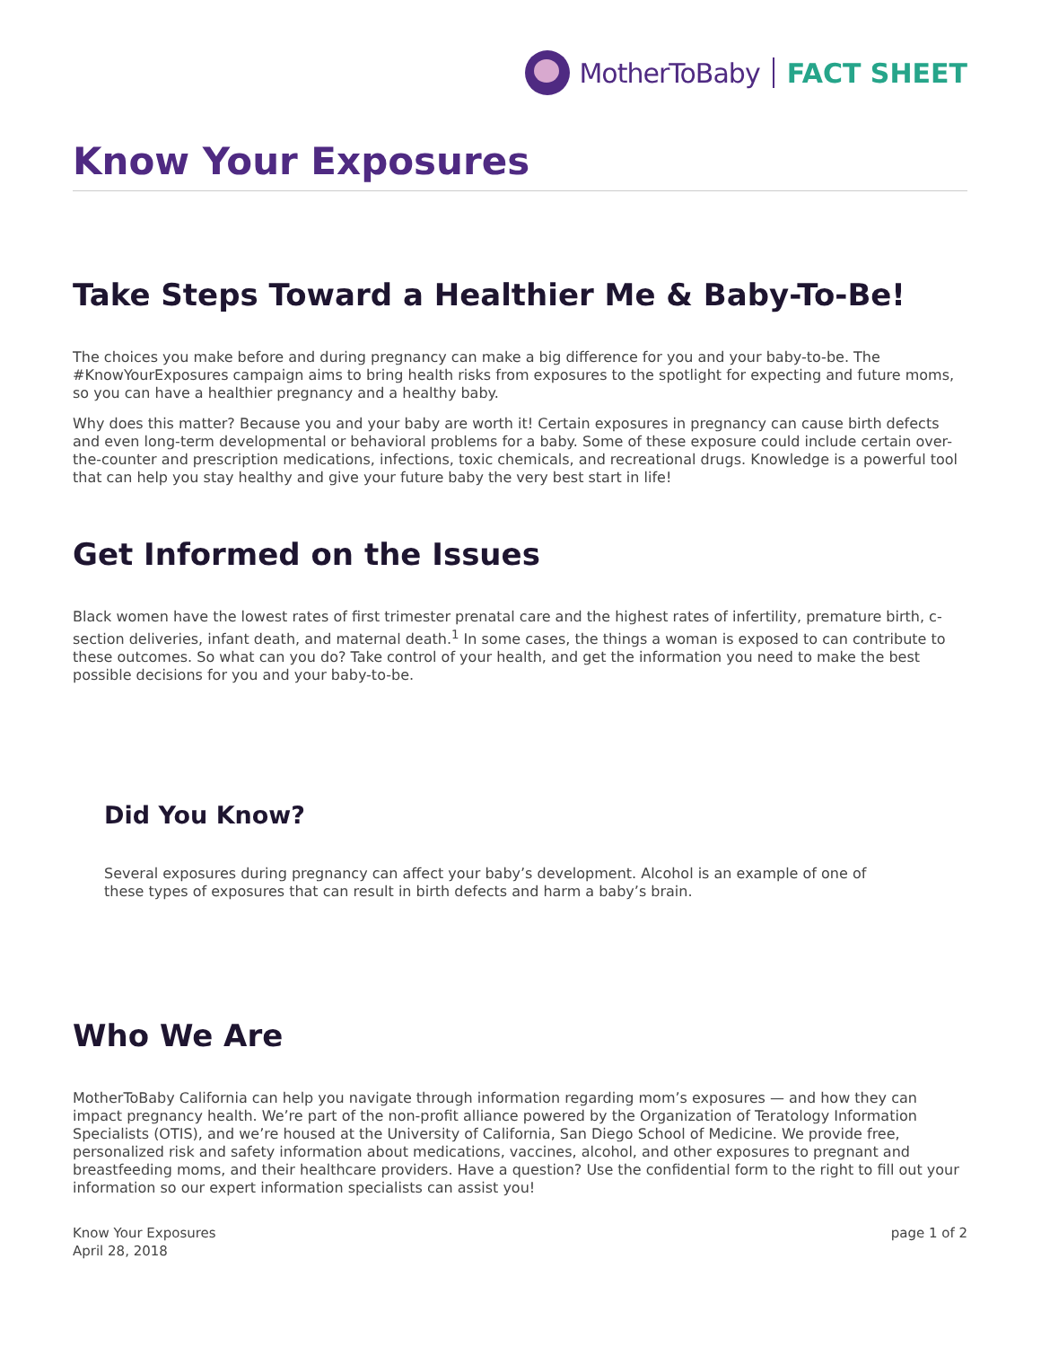MotherToBaby FACT SHEET
Know Your Exposures
Take Steps Toward a Healthier Me & Baby-To-Be!
The choices you make before and during pregnancy can make a big difference for you and your baby-to-be. The #KnowYourExposures campaign aims to bring health risks from exposures to the spotlight for expecting and future moms, so you can have a healthier pregnancy and a healthy baby.
Why does this matter? Because you and your baby are worth it! Certain exposures in pregnancy can cause birth defects and even long-term developmental or behavioral problems for a baby. Some of these exposure could include certain over-the-counter and prescription medications, infections, toxic chemicals, and recreational drugs. Knowledge is a powerful tool that can help you stay healthy and give your future baby the very best start in life!
Get Informed on the Issues
Black women have the lowest rates of first trimester prenatal care and the highest rates of infertility, premature birth, c-section deliveries, infant death, and maternal death.<sup>1</sup> In some cases, the things a woman is exposed to can contribute to these outcomes. So what can you do? Take control of your health, and get the information you need to make the best possible decisions for you and your baby-to-be.
Did You Know?
Several exposures during pregnancy can affect your baby’s development. Alcohol is an example of one of these types of exposures that can result in birth defects and harm a baby’s brain.
Who We Are
MotherToBaby California can help you navigate through information regarding mom’s exposures — and how they can impact pregnancy health. We’re part of the non-profit alliance powered by the Organization of Teratology Information Specialists (OTIS), and we’re housed at the University of California, San Diego School of Medicine. We provide free, personalized risk and safety information about medications, vaccines, alcohol, and other exposures to pregnant and breastfeeding moms, and their healthcare providers. Have a question? Use the confidential form to the right to fill out your information so our expert information specialists can assist you!
Know Your Exposures
April 28, 2018
page 1 of 2